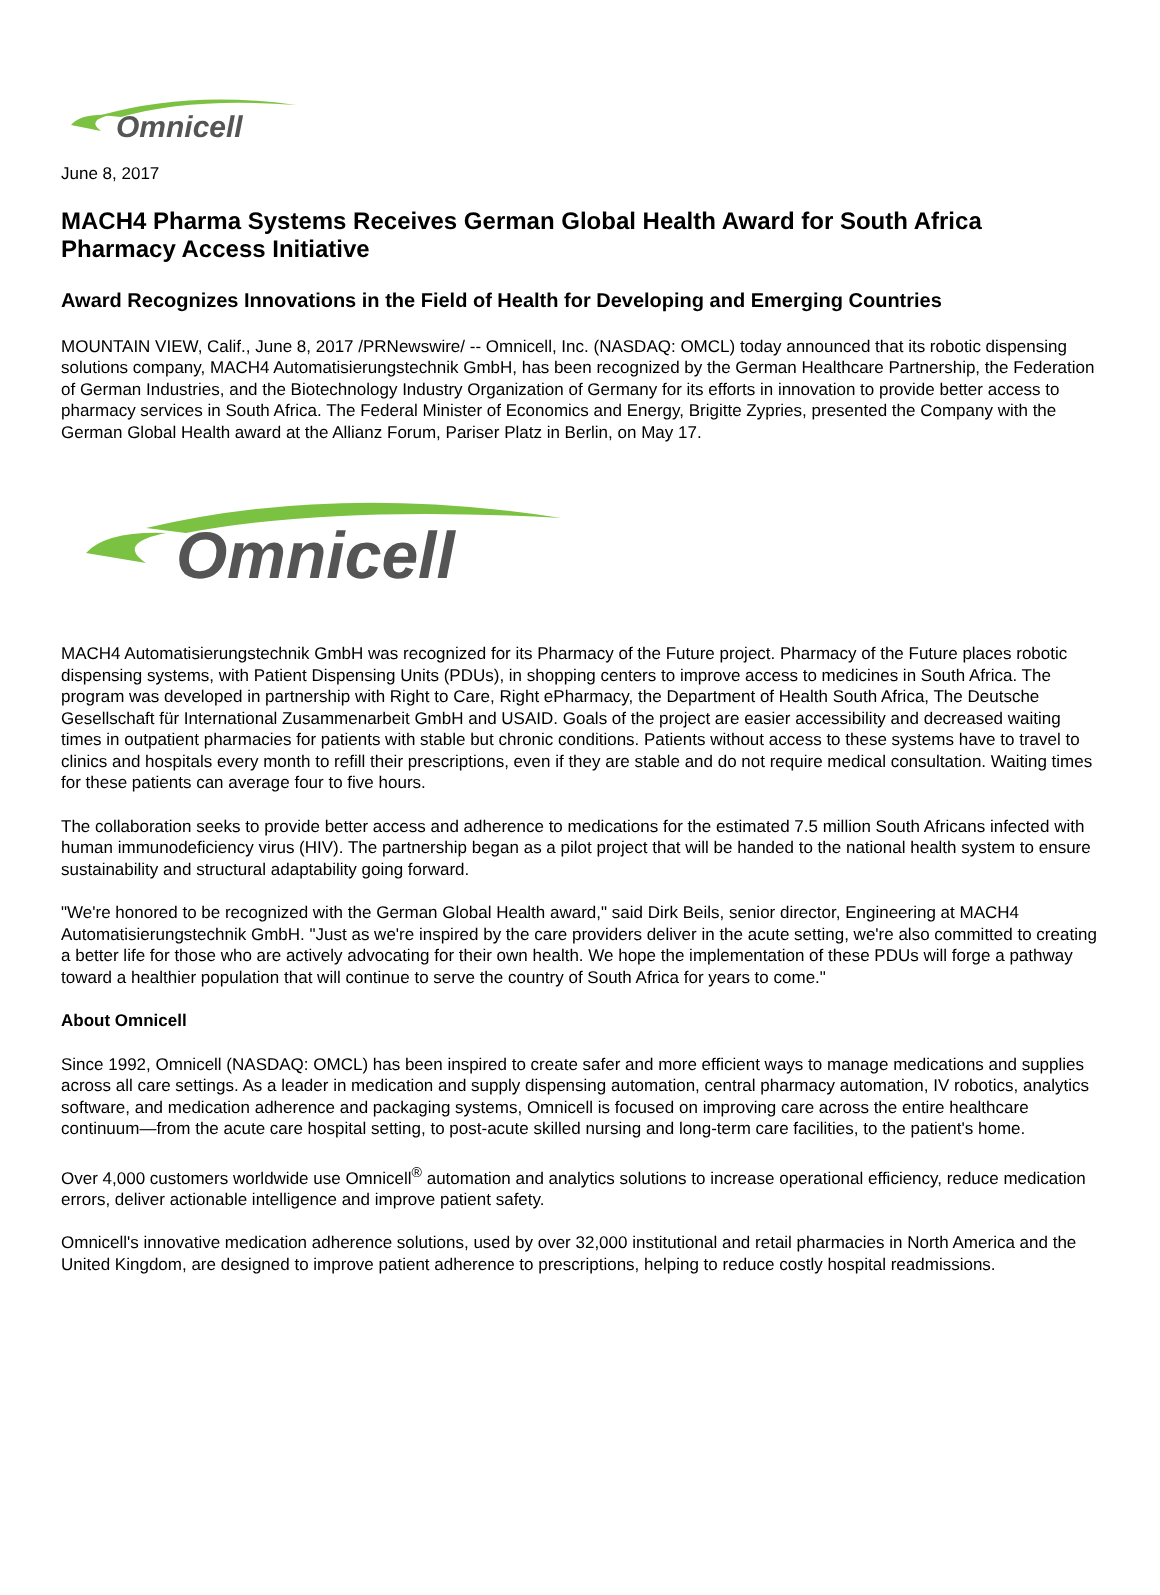Omnicell
June 8, 2017
MACH4 Pharma Systems Receives German Global Health Award for South Africa Pharmacy Access Initiative
Award Recognizes Innovations in the Field of Health for Developing and Emerging Countries
MOUNTAIN VIEW, Calif., June 8, 2017 /PRNewswire/ -- Omnicell, Inc. (NASDAQ: OMCL) today announced that its robotic dispensing solutions company, MACH4 Automatisierungstechnik GmbH, has been recognized by the German Healthcare Partnership, the Federation of German Industries, and the Biotechnology Industry Organization of Germany for its efforts in innovation to provide better access to pharmacy services in South Africa. The Federal Minister of Economics and Energy, Brigitte Zypries, presented the Company with the German Global Health award at the Allianz Forum, Pariser Platz in Berlin, on May 17.
Omnicell
MACH4 Automatisierungstechnik GmbH was recognized for its Pharmacy of the Future project. Pharmacy of the Future places robotic dispensing systems, with Patient Dispensing Units (PDUs), in shopping centers to improve access to medicines in South Africa. The program was developed in partnership with Right to Care, Right ePharmacy, the Department of Health South Africa, The Deutsche Gesellschaft für International Zusammenarbeit GmbH and USAID. Goals of the project are easier accessibility and decreased waiting times in outpatient pharmacies for patients with stable but chronic conditions. Patients without access to these systems have to travel to clinics and hospitals every month to refill their prescriptions, even if they are stable and do not require medical consultation. Waiting times for these patients can average four to five hours.
The collaboration seeks to provide better access and adherence to medications for the estimated 7.5 million South Africans infected with human immunodeficiency virus (HIV). The partnership began as a pilot project that will be handed to the national health system to ensure sustainability and structural adaptability going forward.
"We're honored to be recognized with the German Global Health award," said Dirk Beils, senior director, Engineering at MACH4 Automatisierungstechnik GmbH. "Just as we're inspired by the care providers deliver in the acute setting, we're also committed to creating a better life for those who are actively advocating for their own health. We hope the implementation of these PDUs will forge a pathway toward a healthier population that will continue to serve the country of South Africa for years to come."
About Omnicell
Since 1992, Omnicell (NASDAQ: OMCL) has been inspired to create safer and more efficient ways to manage medications and supplies across all care settings. As a leader in medication and supply dispensing automation, central pharmacy automation, IV robotics, analytics software, and medication adherence and packaging systems, Omnicell is focused on improving care across the entire healthcare continuum—from the acute care hospital setting, to post-acute skilled nursing and long-term care facilities, to the patient's home.
Over 4,000 customers worldwide use Omnicell<sup>®</sup> automation and analytics solutions to increase operational efficiency, reduce medication errors, deliver actionable intelligence and improve patient safety.
Omnicell's innovative medication adherence solutions, used by over 32,000 institutional and retail pharmacies in North America and the United Kingdom, are designed to improve patient adherence to prescriptions, helping to reduce costly hospital readmissions.